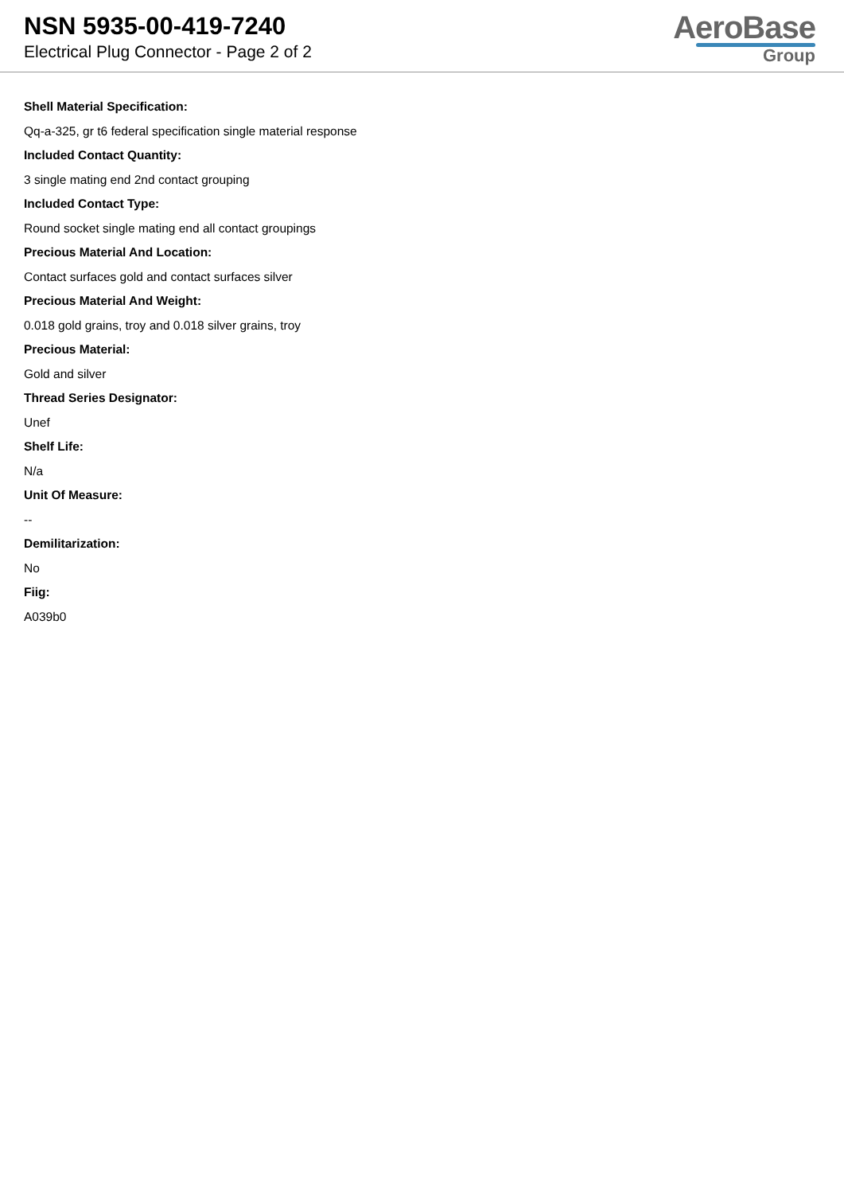NSN 5935-00-419-7240
Electrical Plug Connector - Page 2 of 2
AeroBase
Group
Shell Material Specification:
Qq-a-325, gr t6 federal specification single material response
Included Contact Quantity:
3 single mating end 2nd contact grouping
Included Contact Type:
Round socket single mating end all contact groupings
Precious Material And Location:
Contact surfaces gold and contact surfaces silver
Precious Material And Weight:
0.018 gold grains, troy and 0.018 silver grains, troy
Precious Material:
Gold and silver
Thread Series Designator:
Unef
Shelf Life:
N/a
Unit Of Measure:
--
Demilitarization:
No
Fiig:
A039b0